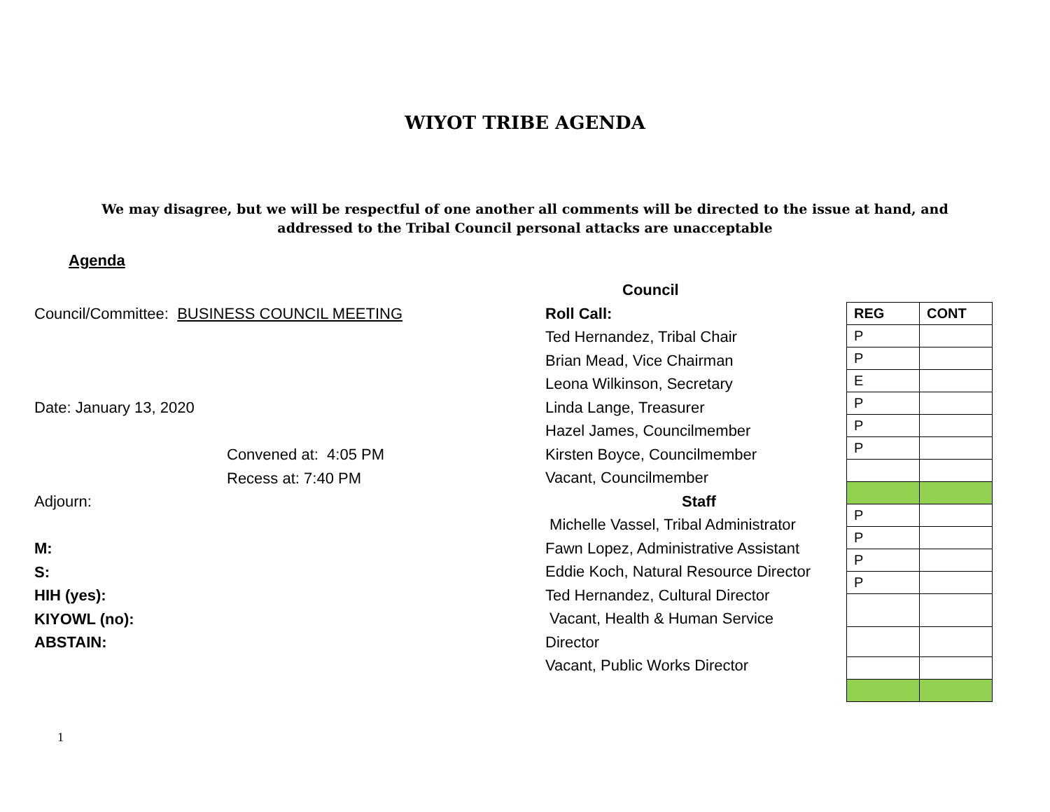WIYOT TRIBE AGENDA
We may disagree, but we will be respectful of one another all comments will be directed to the issue at hand, and addressed to the Tribal Council personal attacks are unacceptable
Agenda
Council/Committee: BUSINESS COUNCIL MEETING
Date: January 13, 2020
Convened at: 4:05 PM
Recess at: 7:40 PM
Adjourn:
M:
S:
HIH (yes):
KIYOWL (no):
ABSTAIN:
Council
Roll Call:
Ted Hernandez, Tribal Chair
Brian Mead, Vice Chairman
Leona Wilkinson, Secretary
Linda Lange, Treasurer
Hazel James, Councilmember
Kirsten Boyce, Councilmember
Vacant, Councilmember
Staff
Michelle Vassel, Tribal Administrator
Fawn Lopez, Administrative Assistant
Eddie Koch, Natural Resource Director
Ted Hernandez, Cultural Director
Vacant, Health & Human Service
Director
Vacant, Public Works Director
| REG | CONT |
| P | |
| P | |
| E | |
| P | |
| P | |
| P | |
| P | |
| P | |
| P | |
| P | |
1